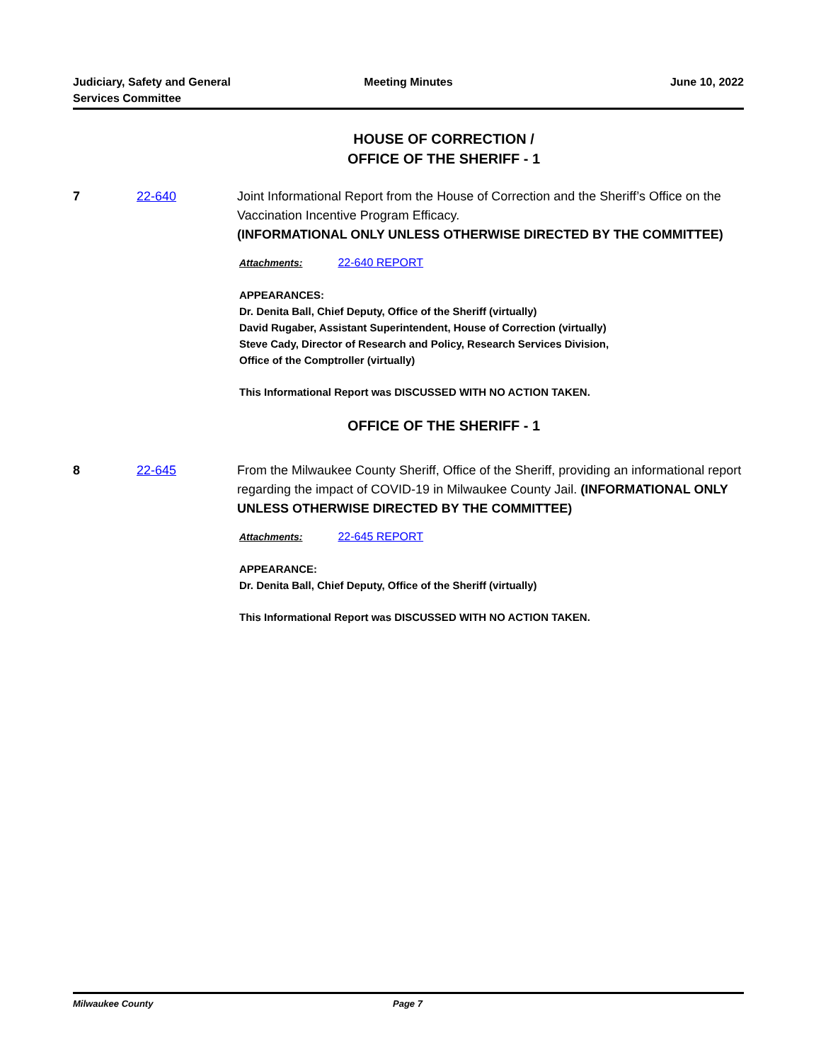Judiciary, Safety and General
Services Committee
Meeting Minutes June 10, 2022
HOUSE OF CORRECTION /
OFFICE OF THE SHERIFF - 1
7 22-640 Joint Informational Report from the House of Correction and the Sheriff’s Office on the Vaccination Incentive Program Efficacy.
(INFORMATIONAL ONLY UNLESS OTHERWISE DIRECTED BY THE COMMITTEE)
Attachments: 22-640 REPORT
APPEARANCES:
Dr. Denita Ball, Chief Deputy, Office of the Sheriff (virtually)
David Rugaber, Assistant Superintendent, House of Correction (virtually)
Steve Cady, Director of Research and Policy, Research Services Division,
Office of the Comptroller (virtually)
This Informational Report was DISCUSSED WITH NO ACTION TAKEN.
OFFICE OF THE SHERIFF - 1
8 22-645 From the Milwaukee County Sheriff, Office of the Sheriff, providing an informational report regarding the impact of COVID-19 in Milwaukee County Jail. (INFORMATIONAL ONLY UNLESS OTHERWISE DIRECTED BY THE COMMITTEE)
Attachments: 22-645 REPORT
APPEARANCE:
Dr. Denita Ball, Chief Deputy, Office of the Sheriff (virtually)
This Informational Report was DISCUSSED WITH NO ACTION TAKEN.
Milwaukee County Page 7